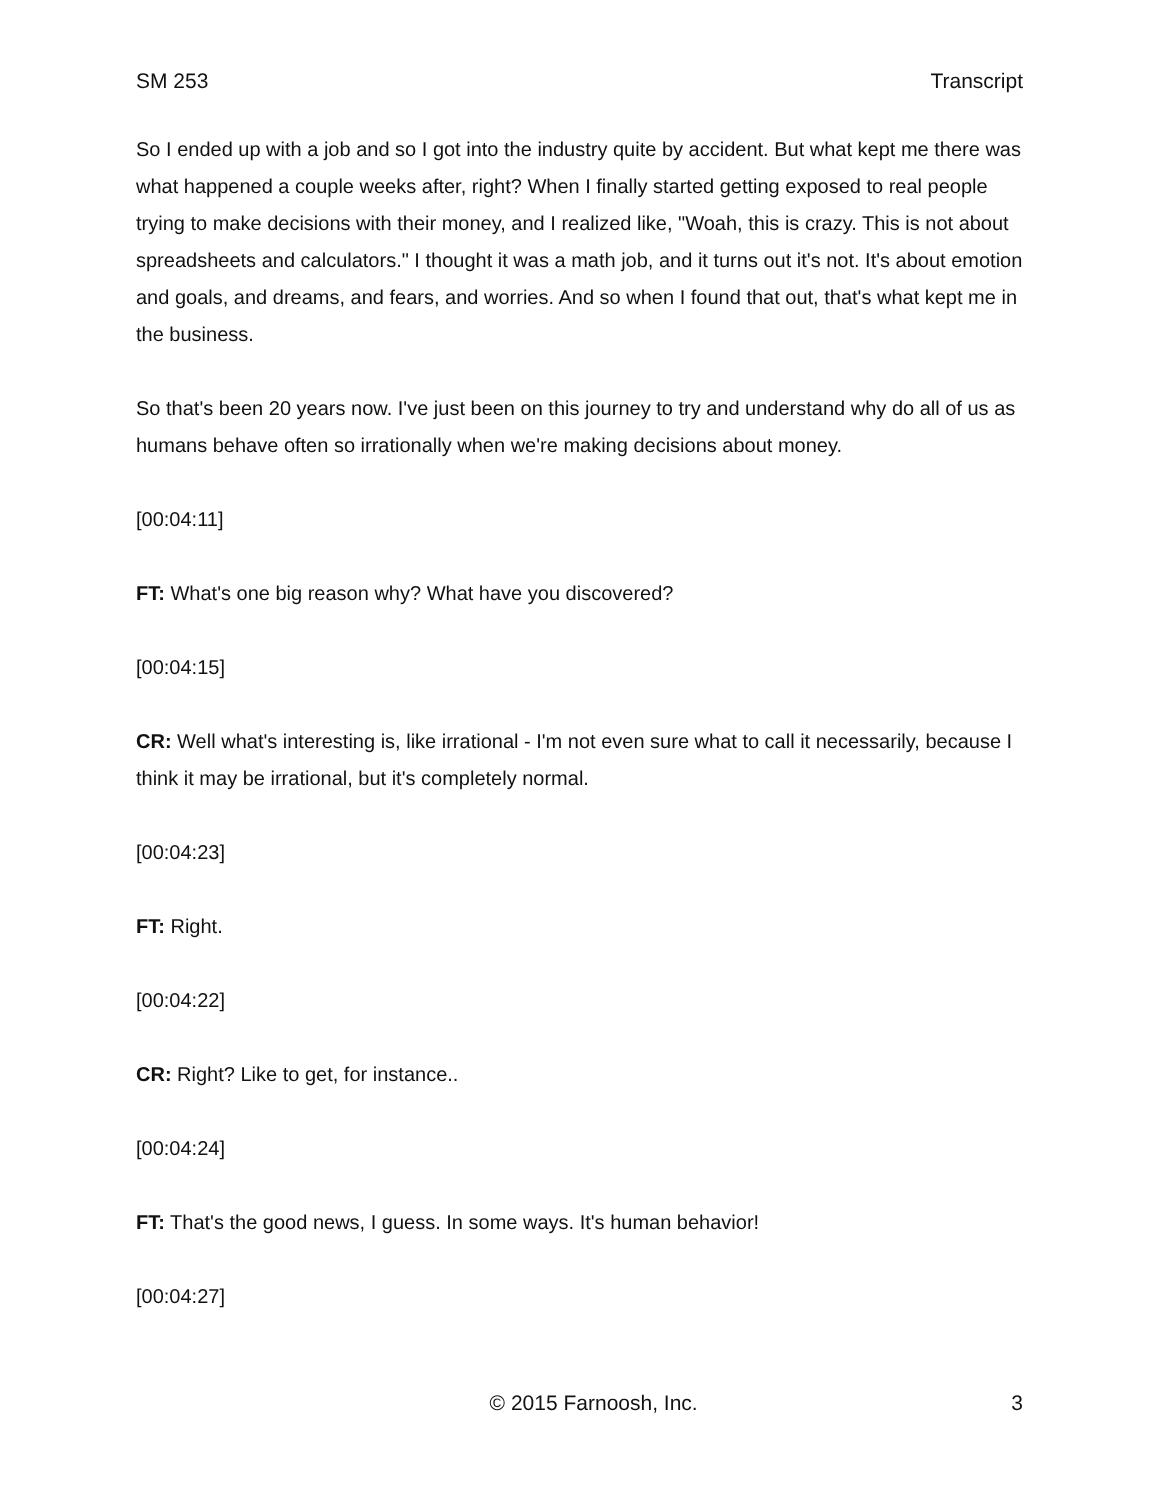SM 253 Transcript
So I ended up with a job and so I got into the industry quite by accident. But what kept me there was what happened a couple weeks after, right? When I finally started getting exposed to real people trying to make decisions with their money, and I realized like, "Woah, this is crazy. This is not about spreadsheets and calculators." I thought it was a math job, and it turns out it's not. It's about emotion and goals, and dreams, and fears, and worries. And so when I found that out, that's what kept me in the business.
So that's been 20 years now. I've just been on this journey to try and understand why do all of us as humans behave often so irrationally when we're making decisions about money.
[00:04:11]
FT: What's one big reason why? What have you discovered?
[00:04:15]
CR: Well what's interesting is, like irrational - I'm not even sure what to call it necessarily, because I think it may be irrational, but it's completely normal.
[00:04:23]
FT: Right.
[00:04:22]
CR: Right? Like to get, for instance..
[00:04:24]
FT: That's the good news, I guess. In some ways. It's human behavior!
[00:04:27]
© 2015 Farnoosh, Inc. 3